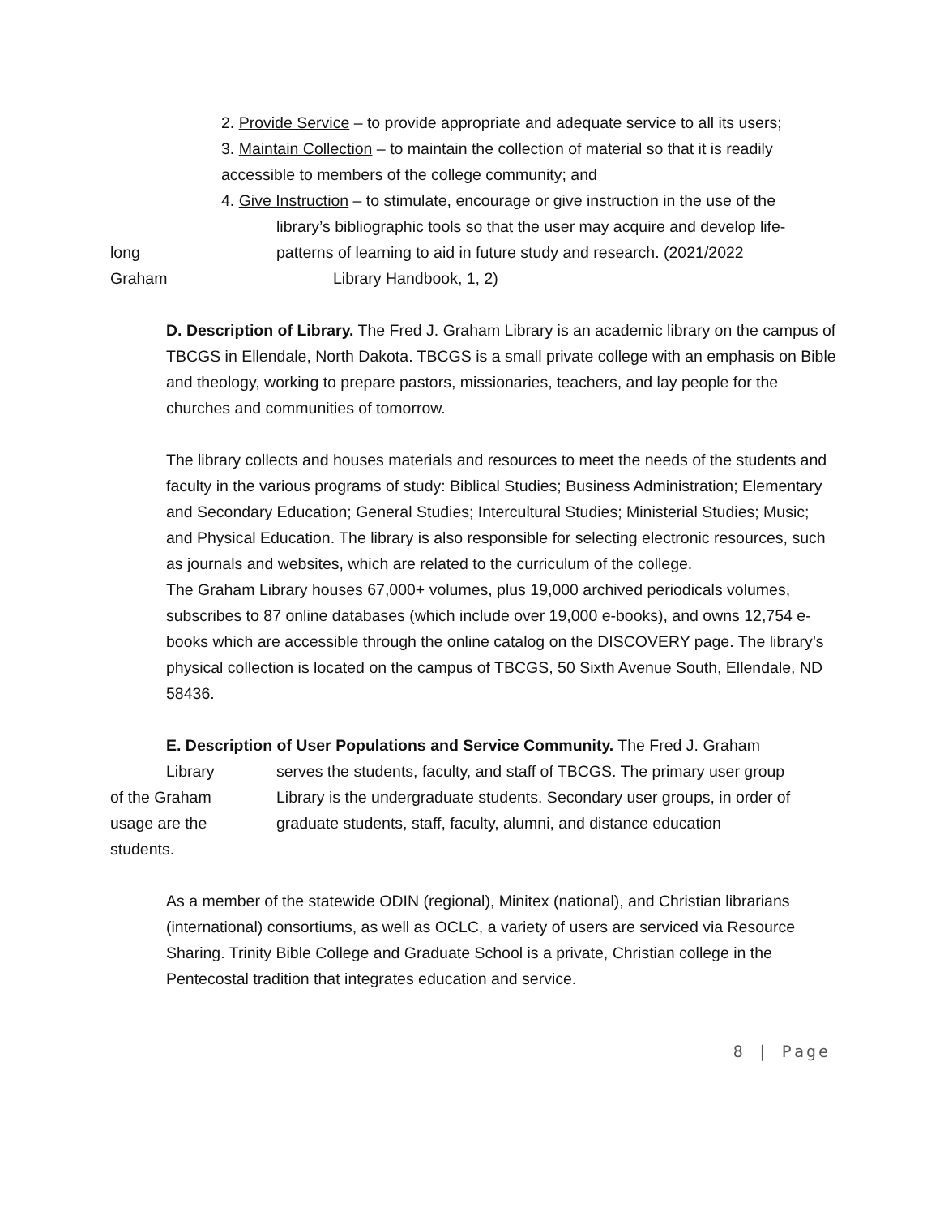2. Provide Service – to provide appropriate and adequate service to all its users;
3. Maintain Collection – to maintain the collection of material so that it is readily
accessible to members of the college community; and
4. Give Instruction – to stimulate, encourage or give instruction in the use of the
library’s bibliographic tools so that the user may acquire and develop life-
long patterns of learning to aid in future study and research. (2021/2022
Graham Library Handbook, 1, 2)
D. Description of Library. The Fred J. Graham Library is an academic library on the campus of TBCGS in Ellendale, North Dakota. TBCGS is a small private college with an emphasis on Bible and theology, working to prepare pastors, missionaries, teachers, and lay people for the churches and communities of tomorrow.
The library collects and houses materials and resources to meet the needs of the students and faculty in the various programs of study: Biblical Studies; Business Administration; Elementary and Secondary Education; General Studies; Intercultural Studies; Ministerial Studies; Music; and Physical Education. The library is also responsible for selecting electronic resources, such as journals and websites, which are related to the curriculum of the college.
The Graham Library houses 67,000+ volumes, plus 19,000 archived periodicals volumes, subscribes to 87 online databases (which include over 19,000 e-books), and owns 12,754 e-books which are accessible through the online catalog on the DISCOVERY page. The library’s physical collection is located on the campus of TBCGS, 50 Sixth Avenue South, Ellendale, ND 58436.
E. Description of User Populations and Service Community. The Fred J. Graham
Library serves the students, faculty, and staff of TBCGS. The primary user group
of the Graham Library is the undergraduate students. Secondary user groups, in order of
usage are the graduate students, staff, faculty, alumni, and distance education
students.
As a member of the statewide ODIN (regional), Minitex (national), and Christian librarians (international) consortiums, as well as OCLC, a variety of users are serviced via Resource Sharing. Trinity Bible College and Graduate School is a private, Christian college in the Pentecostal tradition that integrates education and service.
8 | Page